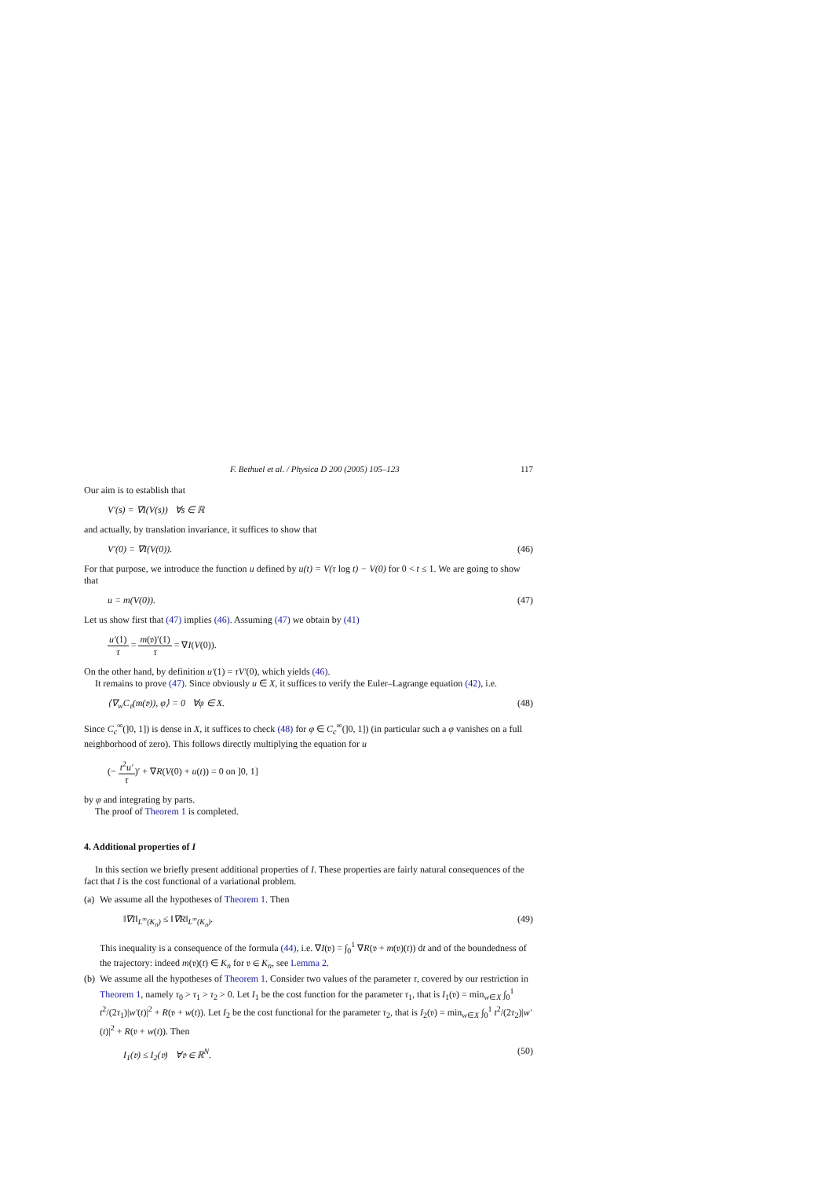F. Bethuel et al. / Physica D 200 (2005) 105–123 117
Our aim is to establish that
V′(s) = ∇I(V(s)) ∀s ∈ ℝ
and actually, by translation invariance, it suffices to show that
V′(0) = ∇I(V(0)). (46)
For that purpose, we introduce the function u defined by u(t) = V(τ log t) − V(0) for 0 < t ≤ 1. We are going to show that
u = m(V(0)). (47)
Let us show first that (47) implies (46). Assuming (47) we obtain by (41)
u′(1) τ = m(𝔳)′(1) τ = ∇I(V(0)).
On the other hand, by definition u′(1) = τV′(0), which yields (46).
It remains to prove (47). Since obviously u ∈ X, it suffices to verify the Euler–Lagrange equation (42), i.e.
⟨∇<sub>w</sub>C<sub>𝔳</sub>(m(𝔳)), φ⟩ = 0 ∀φ ∈ X. (48)
Since C<sub>c</sub><sup>∞</sup>(]0, 1]) is dense in X, it suffices to check (48) for φ ∈ C<sub>c</sub><sup>∞</sup>(]0, 1]) (in particular such a φ vanishes on a full neighborhood of zero). This follows directly multiplying the equation for u
(− t<sup>2</sup>u′ τ)′ + ∇R(V(0) + u(t)) = 0 on ]0, 1]
by φ and integrating by parts.
The proof of Theorem 1 is completed.
4. Additional properties of I
In this section we briefly present additional properties of I. These properties are fairly natural consequences of the fact that I is the cost functional of a variational problem.
(a)
We assume all the hypotheses of Theorem 1. Then
‖∇I‖<sub>L<sup>∞</sup>(K<sub>n</sub>)</sub> ≤ ‖∇R‖<sub>L<sup>∞</sup>(K<sub>n</sub>)</sub>. (49)
This inequality is a consequence of the formula (44), i.e. ∇I(𝔳) = ∫<sub>0</sub><sup>1</sup> ∇R(𝔳 + m(𝔳)(t)) dt and of the boundedness of the trajectory: indeed m(𝔳)(t) ∈ K<sub>n</sub> for 𝔳 ∈ K<sub>n</sub>, see Lemma 2.
(b)
We assume all the hypotheses of Theorem 1. Consider two values of the parameter τ, covered by our restriction in Theorem 1, namely τ<sub>0</sub> > τ<sub>1</sub> > τ<sub>2</sub> > 0. Let I<sub>1</sub> be the cost function for the parameter τ<sub>1</sub>, that is I<sub>1</sub>(𝔳) = min<sub>w∈X</sub> ∫<sub>0</sub><sup>1</sup> t<sup>2</sup>/(2τ<sub>1</sub>)|w′(t)|<sup>2</sup> + R(𝔳 + w(t)). Let I<sub>2</sub> be the cost functional for the parameter τ<sub>2</sub>, that is I<sub>2</sub>(𝔳) = min<sub>w∈X</sub> ∫<sub>0</sub><sup>1</sup> t<sup>2</sup>/(2τ<sub>2</sub>)|w′(t)|<sup>2</sup> + R(𝔳 + w(t)). Then
I<sub>1</sub>(𝔳) ≤ I<sub>2</sub>(𝔳) ∀𝔳 ∈ ℝ<sup>N</sup>. (50)